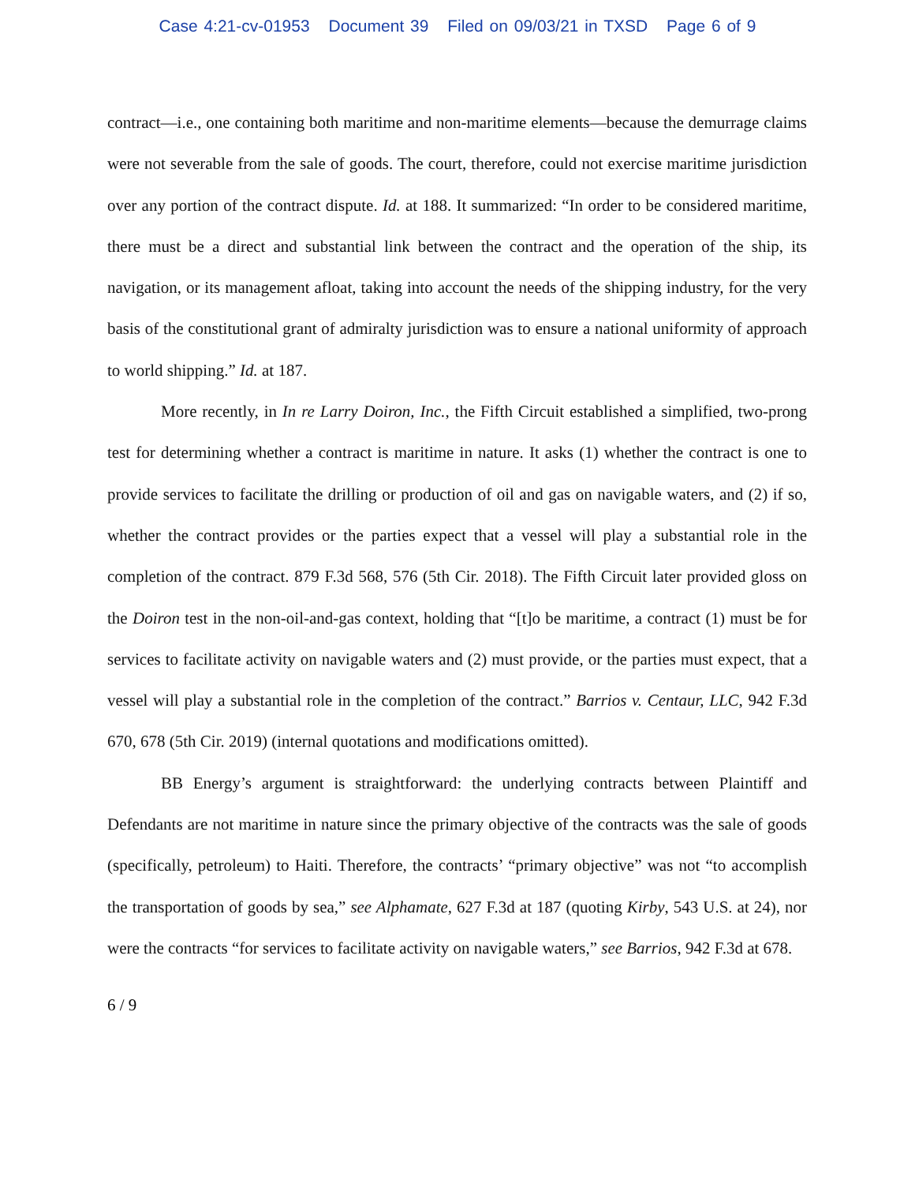Case 4:21-cv-01953 Document 39 Filed on 09/03/21 in TXSD Page 6 of 9
contract—i.e., one containing both maritime and non-maritime elements—because the demurrage claims were not severable from the sale of goods. The court, therefore, could not exercise maritime jurisdiction over any portion of the contract dispute. Id. at 188. It summarized: “In order to be considered maritime, there must be a direct and substantial link between the contract and the operation of the ship, its navigation, or its management afloat, taking into account the needs of the shipping industry, for the very basis of the constitutional grant of admiralty jurisdiction was to ensure a national uniformity of approach to world shipping.” Id. at 187.
More recently, in In re Larry Doiron, Inc., the Fifth Circuit established a simplified, two-prong test for determining whether a contract is maritime in nature. It asks (1) whether the contract is one to provide services to facilitate the drilling or production of oil and gas on navigable waters, and (2) if so, whether the contract provides or the parties expect that a vessel will play a substantial role in the completion of the contract. 879 F.3d 568, 576 (5th Cir. 2018). The Fifth Circuit later provided gloss on the Doiron test in the non-oil-and-gas context, holding that “[t]o be maritime, a contract (1) must be for services to facilitate activity on navigable waters and (2) must provide, or the parties must expect, that a vessel will play a substantial role in the completion of the contract.” Barrios v. Centaur, LLC, 942 F.3d 670, 678 (5th Cir. 2019) (internal quotations and modifications omitted).
BB Energy’s argument is straightforward: the underlying contracts between Plaintiff and Defendants are not maritime in nature since the primary objective of the contracts was the sale of goods (specifically, petroleum) to Haiti. Therefore, the contracts’ “primary objective” was not “to accomplish the transportation of goods by sea,” see Alphamate, 627 F.3d at 187 (quoting Kirby, 543 U.S. at 24), nor were the contracts “for services to facilitate activity on navigable waters,” see Barrios, 942 F.3d at 678.
6 / 9